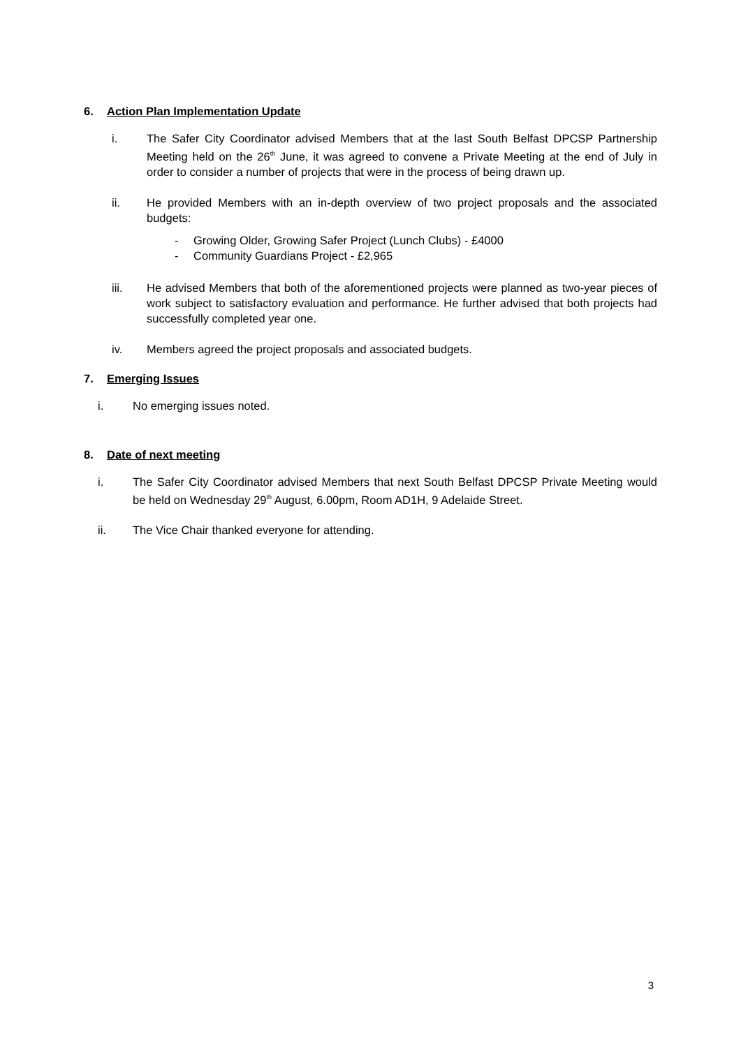6. Action Plan Implementation Update
i. The Safer City Coordinator advised Members that at the last South Belfast DPCSP Partnership Meeting held on the 26<sup>th</sup> June, it was agreed to convene a Private Meeting at the end of July in order to consider a number of projects that were in the process of being drawn up.
ii. He provided Members with an in-depth overview of two project proposals and the associated budgets:
- Growing Older, Growing Safer Project (Lunch Clubs) - £4000
- Community Guardians Project - £2,965
iii. He advised Members that both of the aforementioned projects were planned as two-year pieces of work subject to satisfactory evaluation and performance. He further advised that both projects had successfully completed year one.
iv. Members agreed the project proposals and associated budgets.
7. Emerging Issues
i. No emerging issues noted.
8. Date of next meeting
i. The Safer City Coordinator advised Members that next South Belfast DPCSP Private Meeting would be held on Wednesday 29<sup>th</sup> August, 6.00pm, Room AD1H, 9 Adelaide Street.
ii. The Vice Chair thanked everyone for attending.
3